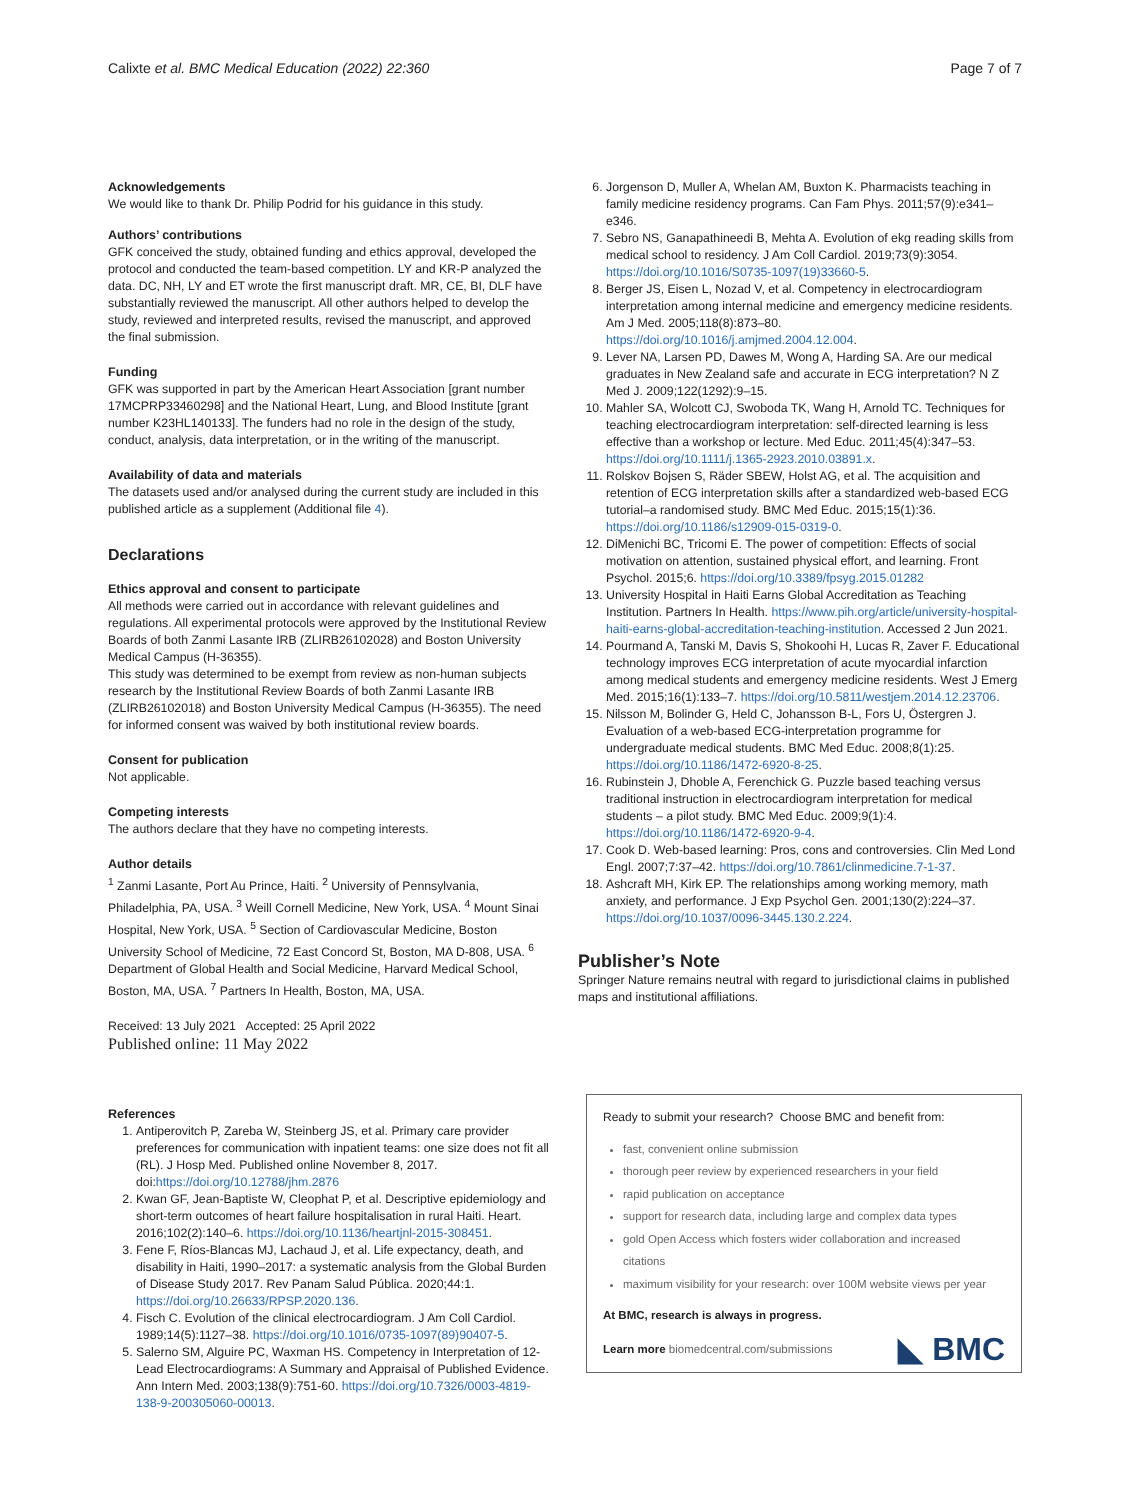Calixte et al. BMC Medical Education (2022) 22:360 Page 7 of 7
Acknowledgements
We would like to thank Dr. Philip Podrid for his guidance in this study.
Authors’ contributions
GFK conceived the study, obtained funding and ethics approval, developed the protocol and conducted the team-based competition. LY and KR-P analyzed the data. DC, NH, LY and ET wrote the first manuscript draft. MR, CE, BI, DLF have substantially reviewed the manuscript. All other authors helped to develop the study, reviewed and interpreted results, revised the manuscript, and approved the final submission.
Funding
GFK was supported in part by the American Heart Association [grant number 17MCPRP33460298] and the National Heart, Lung, and Blood Institute [grant number K23HL140133]. The funders had no role in the design of the study, conduct, analysis, data interpretation, or in the writing of the manuscript.
Availability of data and materials
The datasets used and/or analysed during the current study are included in this published article as a supplement (Additional file 4).
Declarations
Ethics approval and consent to participate
All methods were carried out in accordance with relevant guidelines and regulations. All experimental protocols were approved by the Institutional Review Boards of both Zanmi Lasante IRB (ZLIRB26102028) and Boston University Medical Campus (H-36355).
This study was determined to be exempt from review as non-human subjects research by the Institutional Review Boards of both Zanmi Lasante IRB (ZLIRB26102018) and Boston University Medical Campus (H-36355). The need for informed consent was waived by both institutional review boards.
Consent for publication
Not applicable.
Competing interests
The authors declare that they have no competing interests.
Author details
<sup>1</sup> Zanmi Lasante, Port Au Prince, Haiti. <sup>2</sup> University of Pennsylvania, Philadelphia, PA, USA. <sup>3</sup> Weill Cornell Medicine, New York, USA. <sup>4</sup> Mount Sinai Hospital, New York, USA. <sup>5</sup> Section of Cardiovascular Medicine, Boston University School of Medicine, 72 East Concord St, Boston, MA D-808, USA. <sup>6</sup> Department of Global Health and Social Medicine, Harvard Medical School, Boston, MA, USA. <sup>7</sup> Partners In Health, Boston, MA, USA.
Received: 13 July 2021 Accepted: 25 April 2022
Published online: 11 May 2022
References
1. Antiperovitch P, Zareba W, Steinberg JS, et al. Primary care provider preferences for communication with inpatient teams: one size does not fit all (RL). J Hosp Med. Published online November 8, 2017. doi:https://doi.org/10.12788/jhm.2876
2. Kwan GF, Jean-Baptiste W, Cleophat P, et al. Descriptive epidemiology and short-term outcomes of heart failure hospitalisation in rural Haiti. Heart. 2016;102(2):140–6. https://doi.org/10.1136/heartjnl-2015-308451.
3. Fene F, Ríos-Blancas MJ, Lachaud J, et al. Life expectancy, death, and disability in Haiti, 1990–2017: a systematic analysis from the Global Burden of Disease Study 2017. Rev Panam Salud Pública. 2020;44:1. https://doi.org/10.26633/RPSP.2020.136.
4. Fisch C. Evolution of the clinical electrocardiogram. J Am Coll Cardiol. 1989;14(5):1127–38. https://doi.org/10.1016/0735-1097(89)90407-5.
5. Salerno SM, Alguire PC, Waxman HS. Competency in Interpretation of 12-Lead Electrocardiograms: A Summary and Appraisal of Published Evidence. Ann Intern Med. 2003;138(9):751-60. https://doi.org/10.7326/0003-4819-138-9-200305060-00013.
6. Jorgenson D, Muller A, Whelan AM, Buxton K. Pharmacists teaching in family medicine residency programs. Can Fam Phys. 2011;57(9):e341–e346.
7. Sebro NS, Ganapathineedi B, Mehta A. Evolution of ekg reading skills from medical school to residency. J Am Coll Cardiol. 2019;73(9):3054. https://doi.org/10.1016/S0735-1097(19)33660-5.
8. Berger JS, Eisen L, Nozad V, et al. Competency in electrocardiogram interpretation among internal medicine and emergency medicine residents. Am J Med. 2005;118(8):873–80. https://doi.org/10.1016/j.amjmed.2004.12.004.
9. Lever NA, Larsen PD, Dawes M, Wong A, Harding SA. Are our medical graduates in New Zealand safe and accurate in ECG interpretation? N Z Med J. 2009;122(1292):9–15.
10. Mahler SA, Wolcott CJ, Swoboda TK, Wang H, Arnold TC. Techniques for teaching electrocardiogram interpretation: self-directed learning is less effective than a workshop or lecture. Med Educ. 2011;45(4):347–53. https://doi.org/10.1111/j.1365-2923.2010.03891.x.
11. Rolskov Bojsen S, Räder SBEW, Holst AG, et al. The acquisition and retention of ECG interpretation skills after a standardized web-based ECG tutorial–a randomised study. BMC Med Educ. 2015;15(1):36. https://doi.org/10.1186/s12909-015-0319-0.
12. DiMenichi BC, Tricomi E. The power of competition: Effects of social motivation on attention, sustained physical effort, and learning. Front Psychol. 2015;6. https://doi.org/10.3389/fpsyg.2015.01282
13. University Hospital in Haiti Earns Global Accreditation as Teaching Institution. Partners In Health. https://www.pih.org/article/university-hospital-haiti-earns-global-accreditation-teaching-institution. Accessed 2 Jun 2021.
14. Pourmand A, Tanski M, Davis S, Shokoohi H, Lucas R, Zaver F. Educational technology improves ECG interpretation of acute myocardial infarction among medical students and emergency medicine residents. West J Emerg Med. 2015;16(1):133–7. https://doi.org/10.5811/westjem.2014.12.23706.
15. Nilsson M, Bolinder G, Held C, Johansson B-L, Fors U, Östergren J. Evaluation of a web-based ECG-interpretation programme for undergraduate medical students. BMC Med Educ. 2008;8(1):25. https://doi.org/10.1186/1472-6920-8-25.
16. Rubinstein J, Dhoble A, Ferenchick G. Puzzle based teaching versus traditional instruction in electrocardiogram interpretation for medical students – a pilot study. BMC Med Educ. 2009;9(1):4. https://doi.org/10.1186/1472-6920-9-4.
17. Cook D. Web-based learning: Pros, cons and controversies. Clin Med Lond Engl. 2007;7:37–42. https://doi.org/10.7861/clinmedicine.7-1-37.
18. Ashcraft MH, Kirk EP. The relationships among working memory, math anxiety, and performance. J Exp Psychol Gen. 2001;130(2):224–37. https://doi.org/10.1037/0096-3445.130.2.224.
Publisher’s Note
Springer Nature remains neutral with regard to jurisdictional claims in published maps and institutional affiliations.
Ready to submit your research? Choose BMC and benefit from:
fast, convenient online submission
thorough peer review by experienced researchers in your field
rapid publication on acceptance
support for research data, including large and complex data types
gold Open Access which fosters wider collaboration and increased citations
maximum visibility for your research: over 100M website views per year
At BMC, research is always in progress.
Learn more biomedcentral.com/submissions
◣ BMC